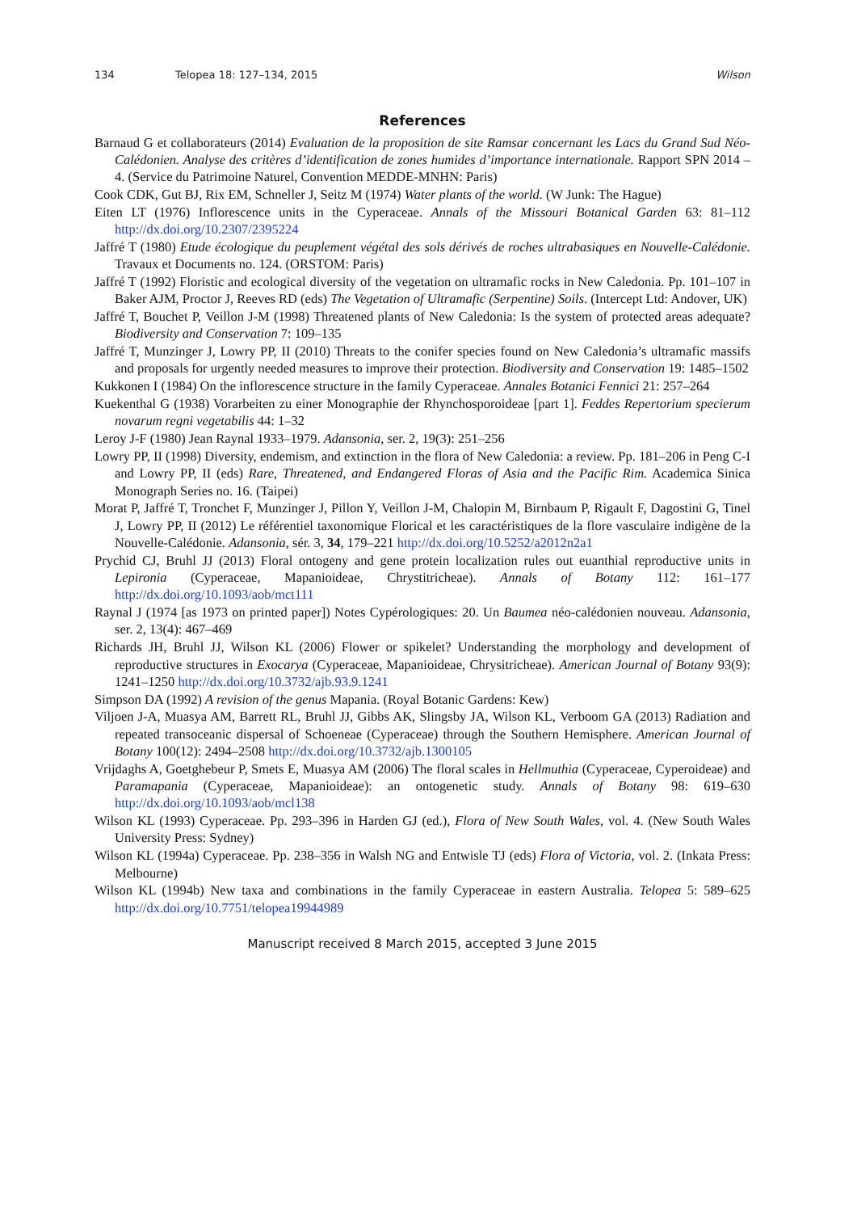134 Telopea 18: 127–134, 2015 Wilson
References
Barnaud G et collaborateurs (2014) Evaluation de la proposition de site Ramsar concernant les Lacs du Grand Sud Néo-Calédonien. Analyse des critères d’identification de zones humides d’importance internationale. Rapport SPN 2014 – 4. (Service du Patrimoine Naturel, Convention MEDDE-MNHN: Paris)
Cook CDK, Gut BJ, Rix EM, Schneller J, Seitz M (1974) Water plants of the world. (W Junk: The Hague)
Eiten LT (1976) Inflorescence units in the Cyperaceae. Annals of the Missouri Botanical Garden 63: 81–112 http://dx.doi.org/10.2307/2395224
Jaffré T (1980) Etude écologique du peuplement végétal des sols dérivés de roches ultrabasiques en Nouvelle-Calédonie. Travaux et Documents no. 124. (ORSTOM: Paris)
Jaffré T (1992) Floristic and ecological diversity of the vegetation on ultramafic rocks in New Caledonia. Pp. 101–107 in Baker AJM, Proctor J, Reeves RD (eds) The Vegetation of Ultramafic (Serpentine) Soils. (Intercept Ltd: Andover, UK)
Jaffré T, Bouchet P, Veillon J-M (1998) Threatened plants of New Caledonia: Is the system of protected areas adequate? Biodiversity and Conservation 7: 109–135
Jaffré T, Munzinger J, Lowry PP, II (2010) Threats to the conifer species found on New Caledonia’s ultramafic massifs and proposals for urgently needed measures to improve their protection. Biodiversity and Conservation 19: 1485–1502
Kukkonen I (1984) On the inflorescence structure in the family Cyperaceae. Annales Botanici Fennici 21: 257–264
Kuekenthal G (1938) Vorarbeiten zu einer Monographie der Rhynchosporoideae [part 1]. Feddes Repertorium specierum novarum regni vegetabilis 44: 1–32
Leroy J-F (1980) Jean Raynal 1933–1979. Adansonia, ser. 2, 19(3): 251–256
Lowry PP, II (1998) Diversity, endemism, and extinction in the flora of New Caledonia: a review. Pp. 181–206 in Peng C-I and Lowry PP, II (eds) Rare, Threatened, and Endangered Floras of Asia and the Pacific Rim. Academica Sinica Monograph Series no. 16. (Taipei)
Morat P, Jaffré T, Tronchet F, Munzinger J, Pillon Y, Veillon J-M, Chalopin M, Birnbaum P, Rigault F, Dagostini G, Tinel J, Lowry PP, II (2012) Le référentiel taxonomique Florical et les caractéristiques de la flore vasculaire indigène de la Nouvelle-Calédonie. Adansonia, sér. 3, 34, 179–221 http://dx.doi.org/10.5252/a2012n2a1
Prychid CJ, Bruhl JJ (2013) Floral ontogeny and gene protein localization rules out euanthial reproductive units in Lepironia (Cyperaceae, Mapanioideae, Chrystitricheae). Annals of Botany 112: 161–177 http://dx.doi.org/10.1093/aob/mct111
Raynal J (1974 [as 1973 on printed paper]) Notes Cypérologiques: 20. Un Baumea néo-calédonien nouveau. Adansonia, ser. 2, 13(4): 467–469
Richards JH, Bruhl JJ, Wilson KL (2006) Flower or spikelet? Understanding the morphology and development of reproductive structures in Exocarya (Cyperaceae, Mapanioideae, Chrysitricheae). American Journal of Botany 93(9): 1241–1250 http://dx.doi.org/10.3732/ajb.93.9.1241
Simpson DA (1992) A revision of the genus Mapania. (Royal Botanic Gardens: Kew)
Viljoen J-A, Muasya AM, Barrett RL, Bruhl JJ, Gibbs AK, Slingsby JA, Wilson KL, Verboom GA (2013) Radiation and repeated transoceanic dispersal of Schoeneae (Cyperaceae) through the Southern Hemisphere. American Journal of Botany 100(12): 2494–2508 http://dx.doi.org/10.3732/ajb.1300105
Vrijdaghs A, Goetghebeur P, Smets E, Muasya AM (2006) The floral scales in Hellmuthia (Cyperaceae, Cyperoideae) and Paramapania (Cyperaceae, Mapanioideae): an ontogenetic study. Annals of Botany 98: 619–630 http://dx.doi.org/10.1093/aob/mcl138
Wilson KL (1993) Cyperaceae. Pp. 293–396 in Harden GJ (ed.), Flora of New South Wales, vol. 4. (New South Wales University Press: Sydney)
Wilson KL (1994a) Cyperaceae. Pp. 238–356 in Walsh NG and Entwisle TJ (eds) Flora of Victoria, vol. 2. (Inkata Press: Melbourne)
Wilson KL (1994b) New taxa and combinations in the family Cyperaceae in eastern Australia. Telopea 5: 589–625 http://dx.doi.org/10.7751/telopea19944989
Manuscript received 8 March 2015, accepted 3 June 2015